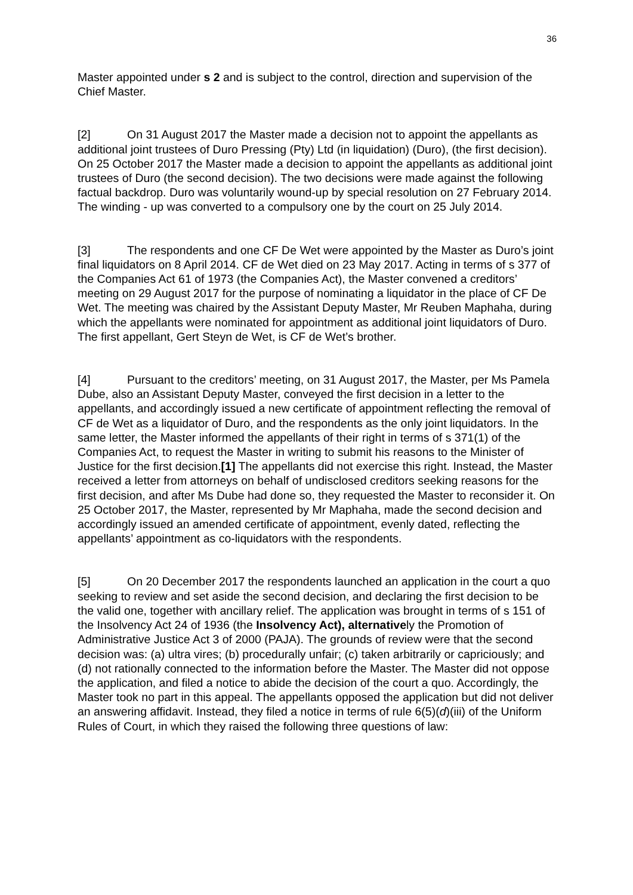36
Master appointed under s 2 and is subject to the control, direction and supervision of the Chief Master.
[2] On 31 August 2017 the Master made a decision not to appoint the appellants as additional joint trustees of Duro Pressing (Pty) Ltd (in liquidation) (Duro), (the first decision). On 25 October 2017 the Master made a decision to appoint the appellants as additional joint trustees of Duro (the second decision). The two decisions were made against the following factual backdrop. Duro was voluntarily wound-up by special resolution on 27 February 2014. The winding - up was converted to a compulsory one by the court on 25 July 2014.
[3] The respondents and one CF De Wet were appointed by the Master as Duro’s joint final liquidators on 8 April 2014. CF de Wet died on 23 May 2017. Acting in terms of s 377 of the Companies Act 61 of 1973 (the Companies Act), the Master convened a creditors’ meeting on 29 August 2017 for the purpose of nominating a liquidator in the place of CF De Wet. The meeting was chaired by the Assistant Deputy Master, Mr Reuben Maphaha, during which the appellants were nominated for appointment as additional joint liquidators of Duro. The first appellant, Gert Steyn de Wet, is CF de Wet’s brother.
[4] Pursuant to the creditors’ meeting, on 31 August 2017, the Master, per Ms Pamela Dube, also an Assistant Deputy Master, conveyed the first decision in a letter to the appellants, and accordingly issued a new certificate of appointment reflecting the removal of CF de Wet as a liquidator of Duro, and the respondents as the only joint liquidators. In the same letter, the Master informed the appellants of their right in terms of s 371(1) of the Companies Act, to request the Master in writing to submit his reasons to the Minister of Justice for the first decision.[1] The appellants did not exercise this right. Instead, the Master received a letter from attorneys on behalf of undisclosed creditors seeking reasons for the first decision, and after Ms Dube had done so, they requested the Master to reconsider it. On 25 October 2017, the Master, represented by Mr Maphaha, made the second decision and accordingly issued an amended certificate of appointment, evenly dated, reflecting the appellants’ appointment as co-liquidators with the respondents.
[5] On 20 December 2017 the respondents launched an application in the court a quo seeking to review and set aside the second decision, and declaring the first decision to be the valid one, together with ancillary relief. The application was brought in terms of s 151 of the Insolvency Act 24 of 1936 (the Insolvency Act), alternatively the Promotion of Administrative Justice Act 3 of 2000 (PAJA). The grounds of review were that the second decision was: (a) ultra vires; (b) procedurally unfair; (c) taken arbitrarily or capriciously; and (d) not rationally connected to the information before the Master. The Master did not oppose the application, and filed a notice to abide the decision of the court a quo. Accordingly, the Master took no part in this appeal. The appellants opposed the application but did not deliver an answering affidavit. Instead, they filed a notice in terms of rule 6(5)(d)(iii) of the Uniform Rules of Court, in which they raised the following three questions of law: